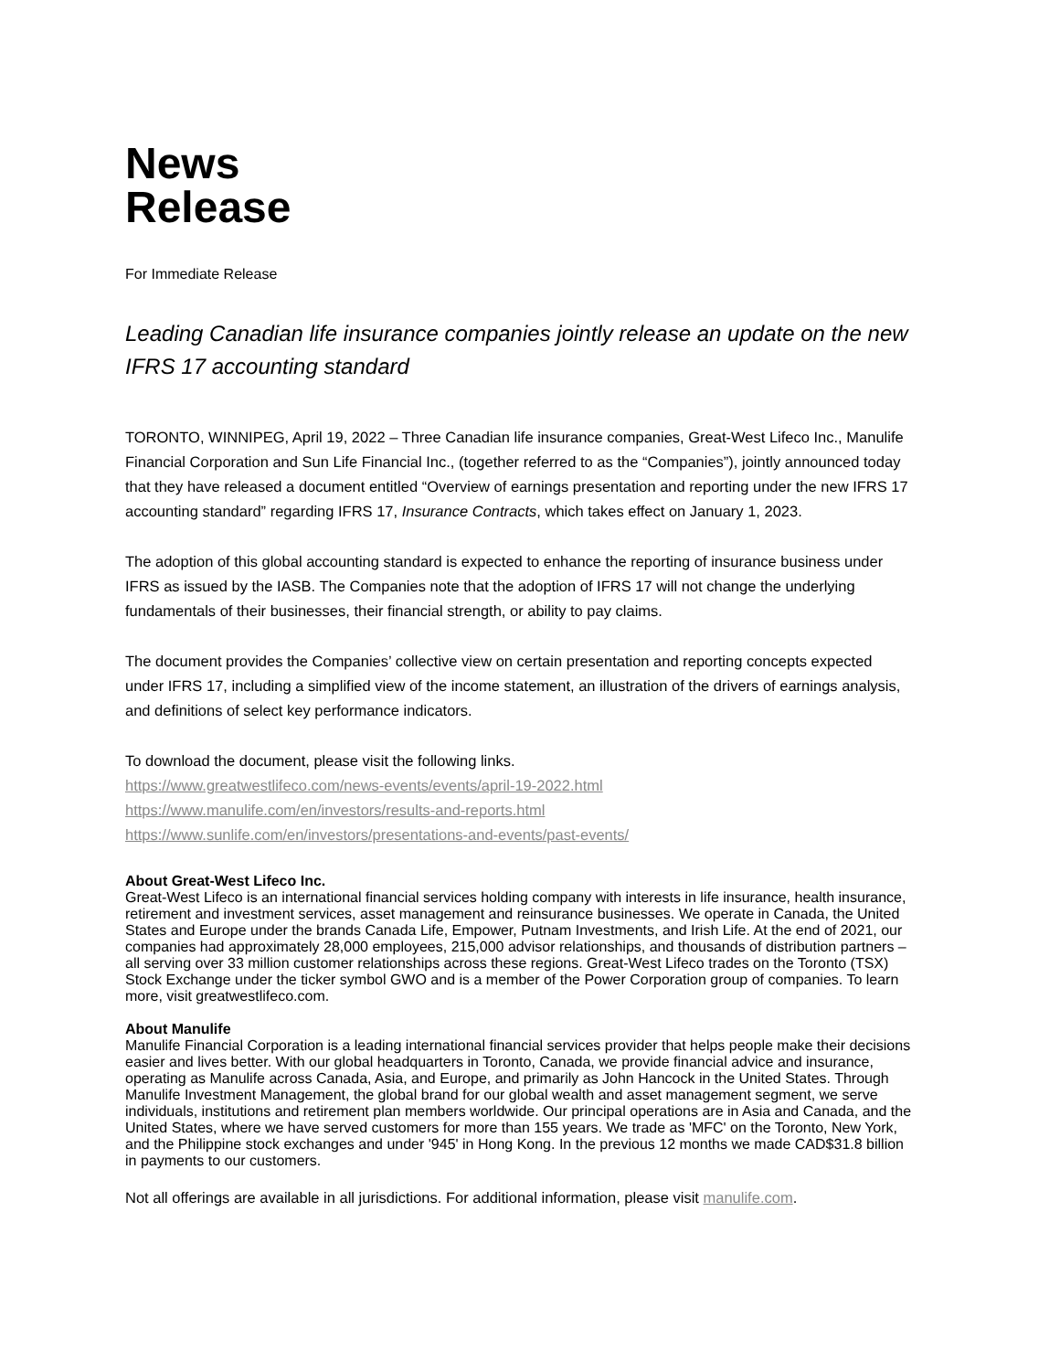News
Release
For Immediate Release
Leading Canadian life insurance companies jointly release an update on the new IFRS 17 accounting standard
TORONTO, WINNIPEG, April 19, 2022 – Three Canadian life insurance companies, Great-West Lifeco Inc., Manulife Financial Corporation and Sun Life Financial Inc., (together referred to as the “Companies”), jointly announced today that they have released a document entitled “Overview of earnings presentation and reporting under the new IFRS 17 accounting standard” regarding IFRS 17, Insurance Contracts, which takes effect on January 1, 2023.
The adoption of this global accounting standard is expected to enhance the reporting of insurance business under IFRS as issued by the IASB. The Companies note that the adoption of IFRS 17 will not change the underlying fundamentals of their businesses, their financial strength, or ability to pay claims.
The document provides the Companies’ collective view on certain presentation and reporting concepts expected under IFRS 17, including a simplified view of the income statement, an illustration of the drivers of earnings analysis, and definitions of select key performance indicators.
To download the document, please visit the following links.
https://www.greatwestlifeco.com/news-events/events/april-19-2022.html
https://www.manulife.com/en/investors/results-and-reports.html
https://www.sunlife.com/en/investors/presentations-and-events/past-events/
About Great-West Lifeco Inc.
Great-West Lifeco is an international financial services holding company with interests in life insurance, health insurance, retirement and investment services, asset management and reinsurance businesses. We operate in Canada, the United States and Europe under the brands Canada Life, Empower, Putnam Investments, and Irish Life. At the end of 2021, our companies had approximately 28,000 employees, 215,000 advisor relationships, and thousands of distribution partners – all serving over 33 million customer relationships across these regions. Great-West Lifeco trades on the Toronto (TSX) Stock Exchange under the ticker symbol GWO and is a member of the Power Corporation group of companies. To learn more, visit greatwestlifeco.com.
About Manulife
Manulife Financial Corporation is a leading international financial services provider that helps people make their decisions easier and lives better. With our global headquarters in Toronto, Canada, we provide financial advice and insurance, operating as Manulife across Canada, Asia, and Europe, and primarily as John Hancock in the United States. Through Manulife Investment Management, the global brand for our global wealth and asset management segment, we serve individuals, institutions and retirement plan members worldwide. Our principal operations are in Asia and Canada, and the United States, where we have served customers for more than 155 years. We trade as 'MFC' on the Toronto, New York, and the Philippine stock exchanges and under '945' in Hong Kong. In the previous 12 months we made CAD$31.8 billion in payments to our customers.
Not all offerings are available in all jurisdictions. For additional information, please visit manulife.com.